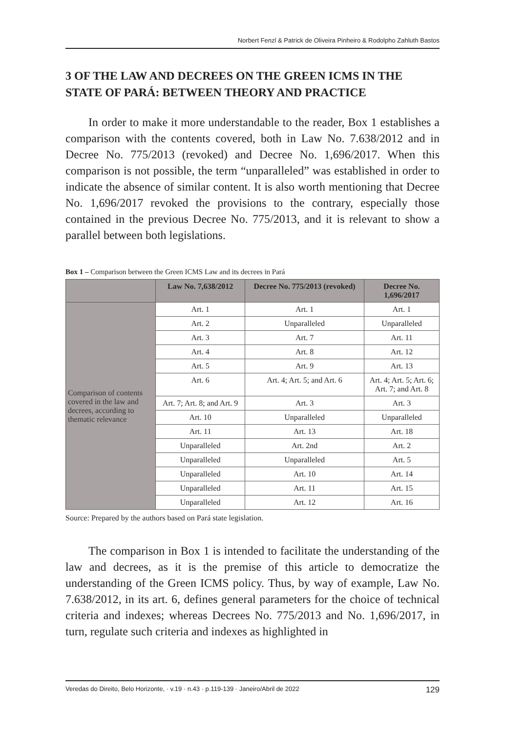Norbert Fenzl & Patrick de Oliveira Pinheiro & Rodolpho Zahluth Bastos
3 OF THE LAW AND DECREES ON THE GREEN ICMS IN THE STATE OF PARÁ: BETWEEN THEORY AND PRACTICE
In order to make it more understandable to the reader, Box 1 establishes a comparison with the contents covered, both in Law No. 7.638/2012 and in Decree No. 775/2013 (revoked) and Decree No. 1,696/2017. When this comparison is not possible, the term “unparalleled” was established in order to indicate the absence of similar content. It is also worth mentioning that Decree No. 1,696/2017 revoked the provisions to the contrary, especially those contained in the previous Decree No. 775/2013, and it is relevant to show a parallel between both legislations.
Box 1 – Comparison between the Green ICMS Law and its decrees in Pará
| | Law No. 7,638/2012 | Decree No. 775/2013 (revoked) | Decree No. 1,696/2017 |
| --- | --- | --- | --- |
| Comparison of contents covered in the law and decrees, according to thematic relevance | Art. 1 | Art. 1 | Art. 1 |
| | Art. 2 | Unparalleled | Unparalleled |
| | Art. 3 | Art. 7 | Art. 11 |
| | Art. 4 | Art. 8 | Art. 12 |
| | Art. 5 | Art. 9 | Art. 13 |
| | Art. 6 | Art. 4; Art. 5; and Art. 6 | Art. 4; Art. 5; Art. 6; Art. 7; and Art. 8 |
| | Art. 7; Art. 8; and Art. 9 | Art. 3 | Art. 3 |
| | Art. 10 | Unparalleled | Unparalleled |
| | Art. 11 | Art. 13 | Art. 18 |
| | Unparalleled | Art. 2nd | Art. 2 |
| | Unparalleled | Unparalleled | Art. 5 |
| | Unparalleled | Art. 10 | Art. 14 |
| | Unparalleled | Art. 11 | Art. 15 |
| | Unparalleled | Art. 12 | Art. 16 |
Source: Prepared by the authors based on Pará state legislation.
The comparison in Box 1 is intended to facilitate the understanding of the law and decrees, as it is the premise of this article to democratize the understanding of the Green ICMS policy. Thus, by way of example, Law No. 7.638/2012, in its art. 6, defines general parameters for the choice of technical criteria and indexes; whereas Decrees No. 775/2013 and No. 1,696/2017, in turn, regulate such criteria and indexes as highlighted in
Veredas do Direito, Belo Horizonte, · v.19 · n.43 · p.119-139 · Janeiro/Abril de 2022 129